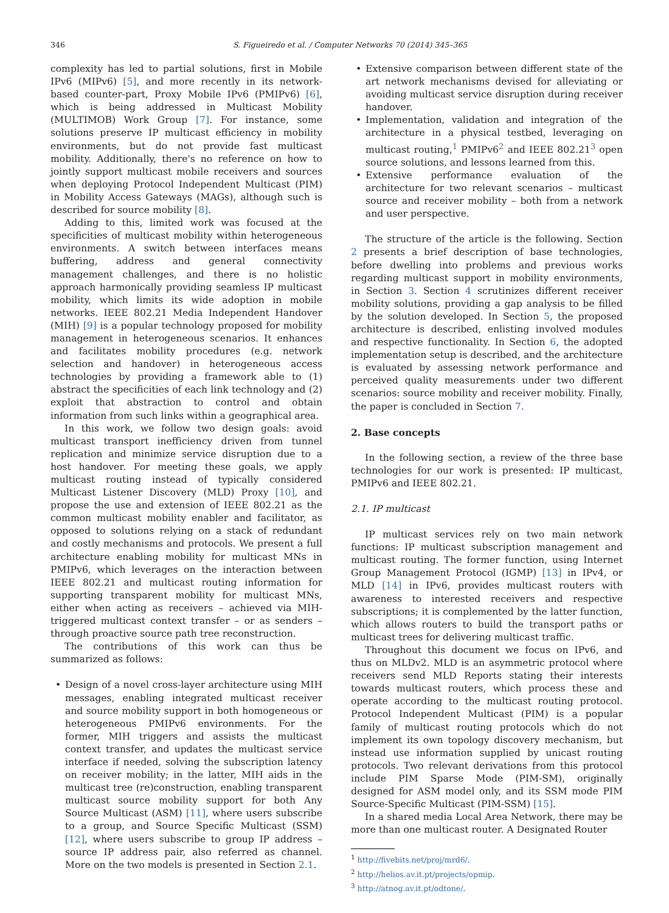346 S. Figueiredo et al. / Computer Networks 70 (2014) 345–365
complexity has led to partial solutions, first in Mobile IPv6 (MIPv6) [5], and more recently in its network-based counter-part, Proxy Mobile IPv6 (PMIPv6) [6], which is being addressed in Multicast Mobility (MULTIMOB) Work Group [7]. For instance, some solutions preserve IP multicast efficiency in mobility environments, but do not provide fast multicast mobility. Additionally, there's no reference on how to jointly support multicast mobile receivers and sources when deploying Protocol Independent Multicast (PIM) in Mobility Access Gateways (MAGs), although such is described for source mobility [8].
Adding to this, limited work was focused at the specificities of multicast mobility within heterogeneous environments. A switch between interfaces means buffering, address and general connectivity management challenges, and there is no holistic approach harmonically providing seamless IP multicast mobility, which limits its wide adoption in mobile networks. IEEE 802.21 Media Independent Handover (MIH) [9] is a popular technology proposed for mobility management in heterogeneous scenarios. It enhances and facilitates mobility procedures (e.g. network selection and handover) in heterogeneous access technologies by providing a framework able to (1) abstract the specificities of each link technology and (2) exploit that abstraction to control and obtain information from such links within a geographical area.
In this work, we follow two design goals: avoid multicast transport inefficiency driven from tunnel replication and minimize service disruption due to a host handover. For meeting these goals, we apply multicast routing instead of typically considered Multicast Listener Discovery (MLD) Proxy [10], and propose the use and extension of IEEE 802.21 as the common multicast mobility enabler and facilitator, as opposed to solutions relying on a stack of redundant and costly mechanisms and protocols. We present a full architecture enabling mobility for multicast MNs in PMIPv6, which leverages on the interaction between IEEE 802.21 and multicast routing information for supporting transparent mobility for multicast MNs, either when acting as receivers – achieved via MIH-triggered multicast context transfer – or as senders – through proactive source path tree reconstruction.
The contributions of this work can thus be summarized as follows:
Design of a novel cross-layer architecture using MIH messages, enabling integrated multicast receiver and source mobility support in both homogeneous or heterogeneous PMIPv6 environments. For the former, MIH triggers and assists the multicast context transfer, and updates the multicast service interface if needed, solving the subscription latency on receiver mobility; in the latter, MIH aids in the multicast tree (re)construction, enabling transparent multicast source mobility support for both Any Source Multicast (ASM) [11], where users subscribe to a group, and Source Specific Multicast (SSM) [12], where users subscribe to group IP address – source IP address pair, also referred as channel. More on the two models is presented in Section 2.1.
Extensive comparison between different state of the art network mechanisms devised for alleviating or avoiding multicast service disruption during receiver handover.
Implementation, validation and integration of the architecture in a physical testbed, leveraging on multicast routing,<sup>1</sup> PMIPv6<sup>2</sup> and IEEE 802.21<sup>3</sup> open source solutions, and lessons learned from this.
Extensive performance evaluation of the architecture for two relevant scenarios – multicast source and receiver mobility – both from a network and user perspective.
The structure of the article is the following. Section 2 presents a brief description of base technologies, before dwelling into problems and previous works regarding multicast support in mobility environments, in Section 3. Section 4 scrutinizes different receiver mobility solutions, providing a gap analysis to be filled by the solution developed. In Section 5, the proposed architecture is described, enlisting involved modules and respective functionality. In Section 6, the adopted implementation setup is described, and the architecture is evaluated by assessing network performance and perceived quality measurements under two different scenarios: source mobility and receiver mobility. Finally, the paper is concluded in Section 7.
2. Base concepts
In the following section, a review of the three base technologies for our work is presented: IP multicast, PMIPv6 and IEEE 802.21.
2.1. IP multicast
IP multicast services rely on two main network functions: IP multicast subscription management and multicast routing. The former function, using Internet Group Management Protocol (IGMP) [13] in IPv4, or MLD [14] in IPv6, provides multicast routers with awareness to interested receivers and respective subscriptions; it is complemented by the latter function, which allows routers to build the transport paths or multicast trees for delivering multicast traffic.
Throughout this document we focus on IPv6, and thus on MLDv2. MLD is an asymmetric protocol where receivers send MLD Reports stating their interests towards multicast routers, which process these and operate according to the multicast routing protocol. Protocol Independent Multicast (PIM) is a popular family of multicast routing protocols which do not implement its own topology discovery mechanism, but instead use information supplied by unicast routing protocols. Two relevant derivations from this protocol include PIM Sparse Mode (PIM-SM), originally designed for ASM model only, and its SSM mode PIM Source-Specific Multicast (PIM-SSM) [15].
In a shared media Local Area Network, there may be more than one multicast router. A Designated Router
<sup>1</sup> http://fivebits.net/proj/mrd6/.
<sup>2</sup> http://helios.av.it.pt/projects/opmip.
<sup>3</sup> http://atnog.av.it.pt/odtone/.